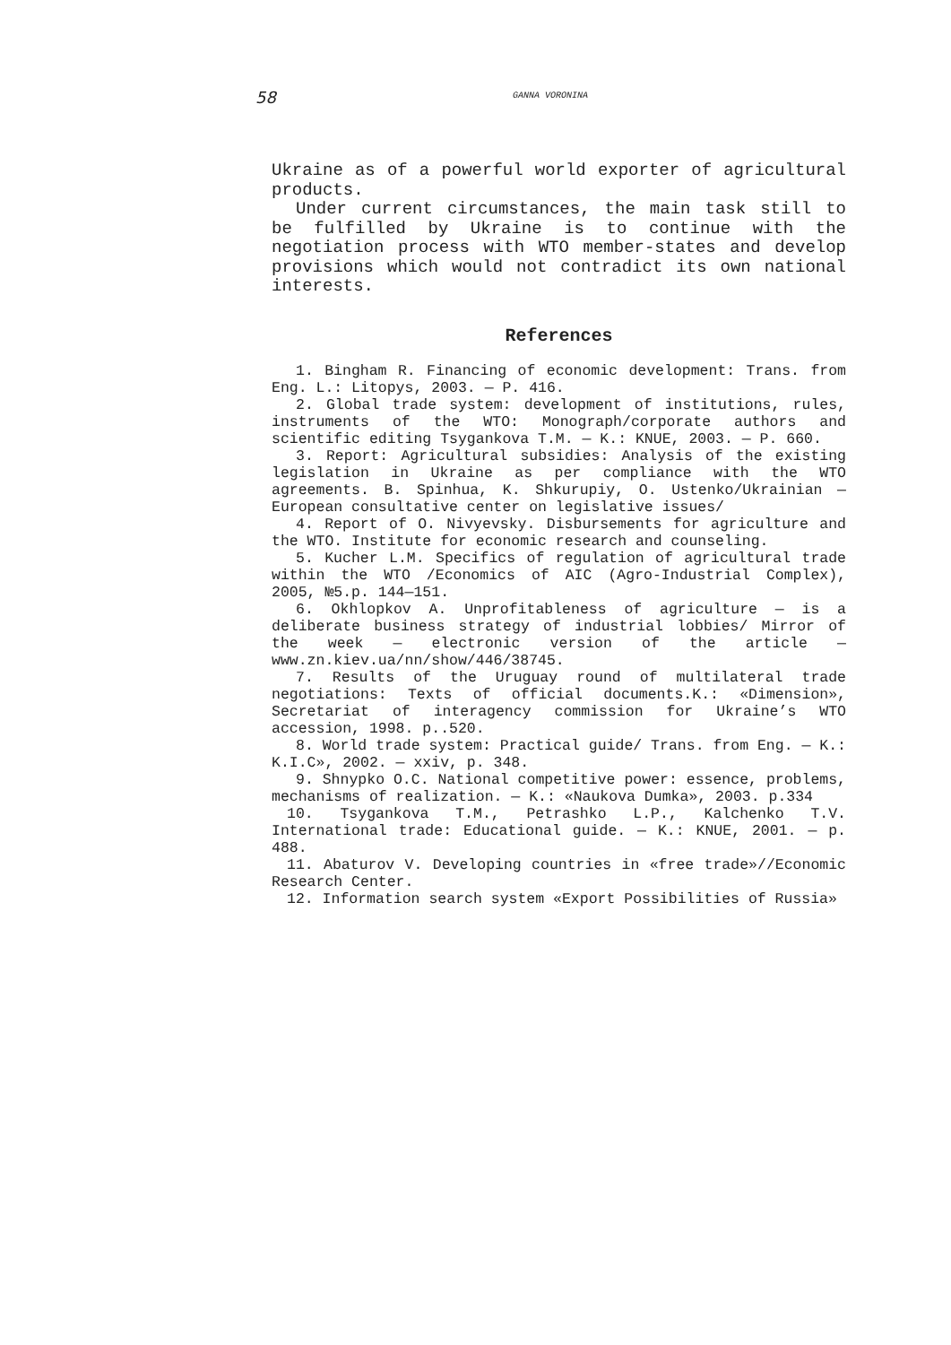58 GANNA VORONINA
Ukraine as of a powerful world exporter of agricultural products.
Under current circumstances, the main task still to be fulfilled by Ukraine is to continue with the negotiation process with WTO member-states and develop provisions which would not contradict its own national interests.
References
1. Bingham R. Financing of economic development: Trans. from Eng. L.: Litopys, 2003. — P. 416.
2. Global trade system: development of institutions, rules, instruments of the WTO: Monograph/corporate authors and scientific editing Tsygankova T.M. — K.: KNUE, 2003. — P. 660.
3. Report: Agricultural subsidies: Analysis of the existing legislation in Ukraine as per compliance with the WTO agreements. B. Spinhua, K. Shkurupiy, O. Ustenko/Ukrainian — European consultative center on legislative issues/
4. Report of O. Nivyevsky. Disbursements for agriculture and the WTO. Institute for economic research and counseling.
5. Kucher L.M. Specifics of regulation of agricultural trade within the WTO /Economics of AIC (Agro-Industrial Complex), 2005, №5.p. 144—151.
6. Okhlopkov A. Unprofitableness of agriculture — is a deliberate business strategy of industrial lobbies/ Mirror of the week — electronic version of the article — www.zn.kiev.ua/nn/show/446/38745.
7. Results of the Uruguay round of multilateral trade negotiations: Texts of official documents.K.: «Dimension», Secretariat of interagency commission for Ukraine’s WTO accession, 1998. p..520.
8. World trade system: Practical guide/ Trans. from Eng. — K.: K.I.C», 2002. — xxiv, p. 348.
9. Shnypko O.C. National competitive power: essence, problems, mechanisms of realization. — K.: «Naukova Dumka», 2003. p.334
10. Tsygankova T.M., Petrashko L.P., Kalchenko T.V. International trade: Educational guide. — K.: KNUE, 2001. — p. 488.
11. Abaturov V. Developing countries in «free trade»//Economic Research Center.
12. Information search system «Export Possibilities of Russia»